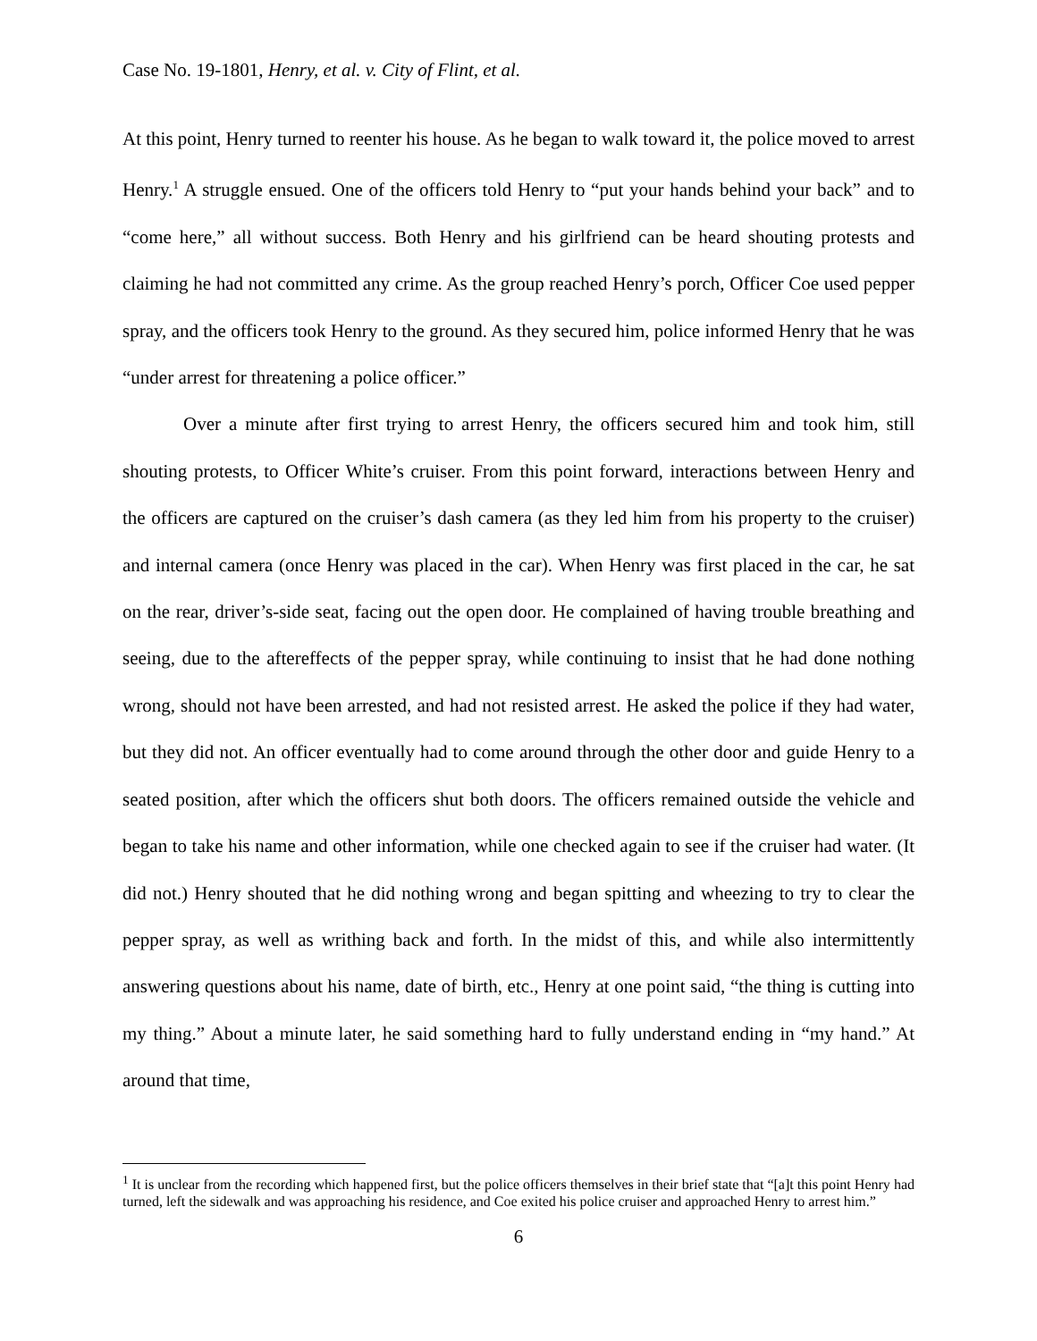Case No. 19-1801, Henry, et al. v. City of Flint, et al.
At this point, Henry turned to reenter his house. As he began to walk toward it, the police moved to arrest Henry.<sup>1</sup> A struggle ensued. One of the officers told Henry to “put your hands behind your back” and to “come here,” all without success. Both Henry and his girlfriend can be heard shouting protests and claiming he had not committed any crime. As the group reached Henry’s porch, Officer Coe used pepper spray, and the officers took Henry to the ground. As they secured him, police informed Henry that he was “under arrest for threatening a police officer.”
Over a minute after first trying to arrest Henry, the officers secured him and took him, still shouting protests, to Officer White’s cruiser. From this point forward, interactions between Henry and the officers are captured on the cruiser’s dash camera (as they led him from his property to the cruiser) and internal camera (once Henry was placed in the car). When Henry was first placed in the car, he sat on the rear, driver’s-side seat, facing out the open door. He complained of having trouble breathing and seeing, due to the aftereffects of the pepper spray, while continuing to insist that he had done nothing wrong, should not have been arrested, and had not resisted arrest. He asked the police if they had water, but they did not. An officer eventually had to come around through the other door and guide Henry to a seated position, after which the officers shut both doors. The officers remained outside the vehicle and began to take his name and other information, while one checked again to see if the cruiser had water. (It did not.) Henry shouted that he did nothing wrong and began spitting and wheezing to try to clear the pepper spray, as well as writhing back and forth. In the midst of this, and while also intermittently answering questions about his name, date of birth, etc., Henry at one point said, “the thing is cutting into my thing.” About a minute later, he said something hard to fully understand ending in “my hand.” At around that time,
<sup>1</sup> It is unclear from the recording which happened first, but the police officers themselves in their brief state that “[a]t this point Henry had turned, left the sidewalk and was approaching his residence, and Coe exited his police cruiser and approached Henry to arrest him.”
6